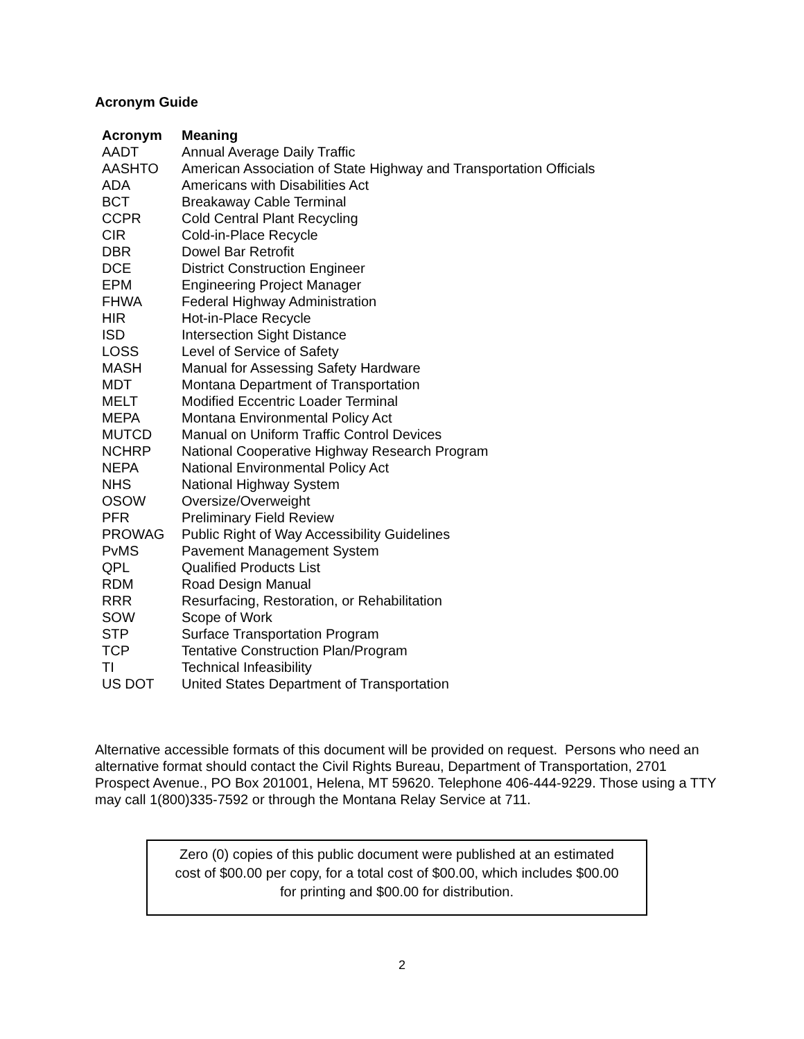Acronym Guide
| Acronym | Meaning |
| --- | --- |
| AADT | Annual Average Daily Traffic |
| AASHTO | American Association of State Highway and Transportation Officials |
| ADA | Americans with Disabilities Act |
| BCT | Breakaway Cable Terminal |
| CCPR | Cold Central Plant Recycling |
| CIR | Cold-in-Place Recycle |
| DBR | Dowel Bar Retrofit |
| DCE | District Construction Engineer |
| EPM | Engineering Project Manager |
| FHWA | Federal Highway Administration |
| HIR | Hot-in-Place Recycle |
| ISD | Intersection Sight Distance |
| LOSS | Level of Service of Safety |
| MASH | Manual for Assessing Safety Hardware |
| MDT | Montana Department of Transportation |
| MELT | Modified Eccentric Loader Terminal |
| MEPA | Montana Environmental Policy Act |
| MUTCD | Manual on Uniform Traffic Control Devices |
| NCHRP | National Cooperative Highway Research Program |
| NEPA | National Environmental Policy Act |
| NHS | National Highway System |
| OSOW | Oversize/Overweight |
| PFR | Preliminary Field Review |
| PROWAG | Public Right of Way Accessibility Guidelines |
| PvMS | Pavement Management System |
| QPL | Qualified Products List |
| RDM | Road Design Manual |
| RRR | Resurfacing, Restoration, or Rehabilitation |
| SOW | Scope of Work |
| STP | Surface Transportation Program |
| TCP | Tentative Construction Plan/Program |
| TI | Technical Infeasibility |
| US DOT | United States Department of Transportation |
Alternative accessible formats of this document will be provided on request. Persons who need an alternative format should contact the Civil Rights Bureau, Department of Transportation, 2701 Prospect Avenue., PO Box 201001, Helena, MT 59620. Telephone 406-444-9229. Those using a TTY may call 1(800)335-7592 or through the Montana Relay Service at 711.
Zero (0) copies of this public document were published at an estimated
cost of $00.00 per copy, for a total cost of $00.00, which includes $00.00
for printing and $00.00 for distribution.
2